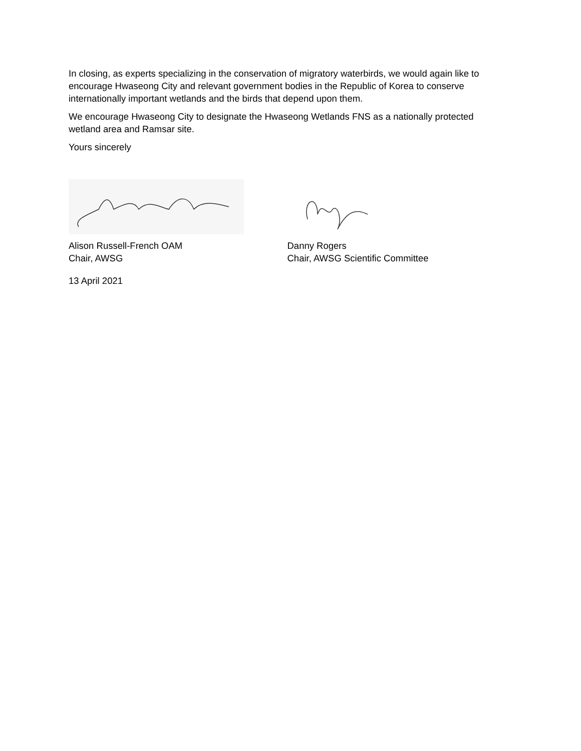In closing, as experts specializing in the conservation of migratory waterbirds, we would again like to encourage Hwaseong City and relevant government bodies in the Republic of Korea to conserve internationally important wetlands and the birds that depend upon them.
We encourage Hwaseong City to designate the Hwaseong Wetlands FNS as a nationally protected wetland area and Ramsar site.
Yours sincerely
Alison Russell-French OAM
Chair, AWSG
Danny Rogers
Chair, AWSG Scientific Committee
13 April 2021